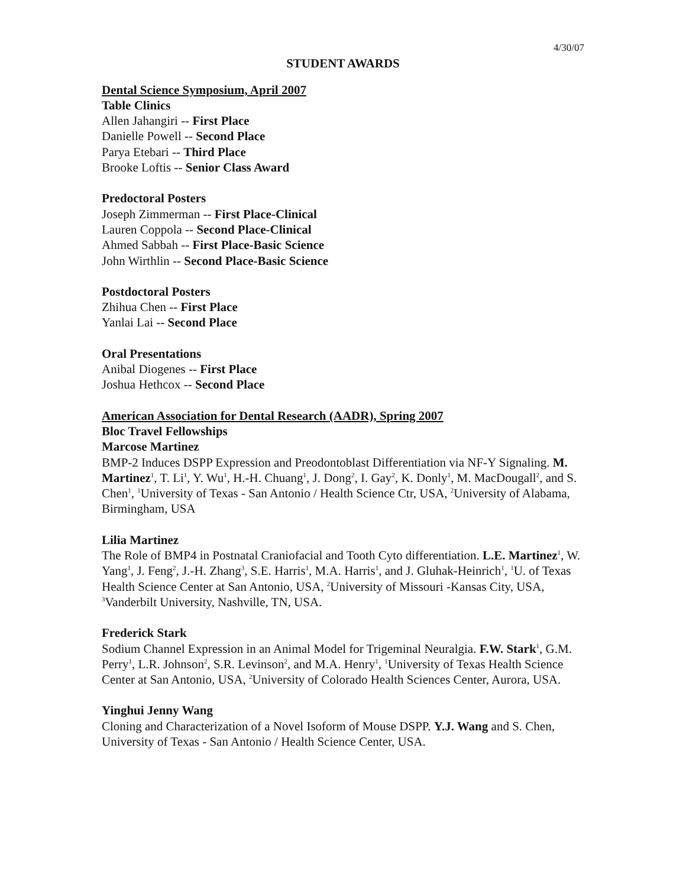4/30/07
STUDENT AWARDS
Dental Science Symposium, April 2007
Table Clinics
Allen Jahangiri -- First Place
Danielle Powell -- Second Place
Parya Etebari -- Third Place
Brooke Loftis -- Senior Class Award
Predoctoral Posters
Joseph Zimmerman -- First Place-Clinical
Lauren Coppola -- Second Place-Clinical
Ahmed Sabbah -- First Place-Basic Science
John Wirthlin -- Second Place-Basic Science
Postdoctoral Posters
Zhihua Chen -- First Place
Yanlai Lai -- Second Place
Oral Presentations
Anibal Diogenes -- First Place
Joshua Hethcox -- Second Place
American Association for Dental Research (AADR), Spring 2007
Bloc Travel Fellowships
Marcose Martinez
BMP-2 Induces DSPP Expression and Preodontoblast Differentiation via NF-Y Signaling. M. Martinez<sup>1</sup>, T. Li<sup>1</sup>, Y. Wu<sup>1</sup>, H.-H. Chuang<sup>1</sup>, J. Dong<sup>2</sup>, I. Gay<sup>2</sup>, K. Donly<sup>1</sup>, M. MacDougall<sup>2</sup>, and S. Chen<sup>1</sup>, <sup>1</sup>University of Texas - San Antonio / Health Science Ctr, USA, <sup>2</sup>University of Alabama, Birmingham, USA
Lilia Martinez
The Role of BMP4 in Postnatal Craniofacial and Tooth Cyto differentiation. L.E. Martinez<sup>1</sup>, W. Yang<sup>1</sup>, J. Feng<sup>2</sup>, J.-H. Zhang<sup>3</sup>, S.E. Harris<sup>1</sup>, M.A. Harris<sup>1</sup>, and J. Gluhak-Heinrich<sup>1</sup>, <sup>1</sup>U. of Texas Health Science Center at San Antonio, USA, <sup>2</sup>University of Missouri -Kansas City, USA, <sup>3</sup>Vanderbilt University, Nashville, TN, USA.
Frederick Stark
Sodium Channel Expression in an Animal Model for Trigeminal Neuralgia. F.W. Stark<sup>1</sup>, G.M. Perry<sup>1</sup>, L.R. Johnson<sup>2</sup>, S.R. Levinson<sup>2</sup>, and M.A. Henry<sup>1</sup>, <sup>1</sup>University of Texas Health Science Center at San Antonio, USA, <sup>2</sup>University of Colorado Health Sciences Center, Aurora, USA.
Yinghui Jenny Wang
Cloning and Characterization of a Novel Isoform of Mouse DSPP. Y.J. Wang and S. Chen, University of Texas - San Antonio / Health Science Center, USA.